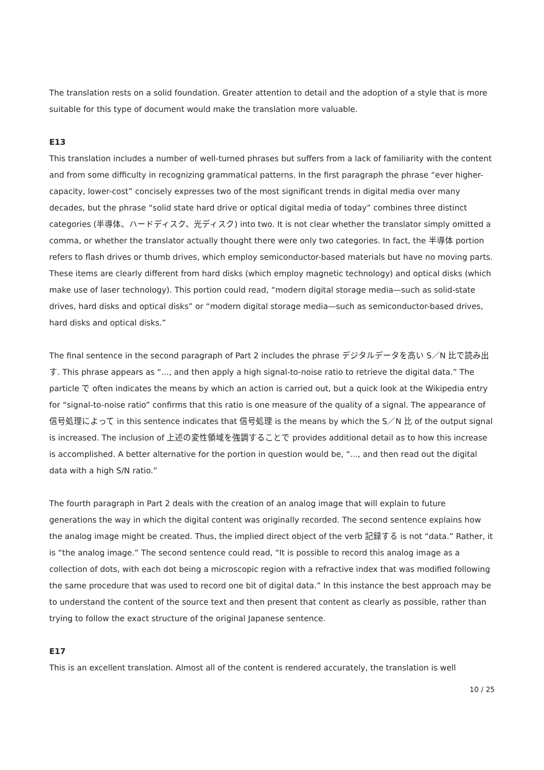The translation rests on a solid foundation. Greater attention to detail and the adoption of a style that is more suitable for this type of document would make the translation more valuable.
E13
This translation includes a number of well-turned phrases but suffers from a lack of familiarity with the content and from some difficulty in recognizing grammatical patterns. In the first paragraph the phrase “ever higher-capacity, lower-cost” concisely expresses two of the most significant trends in digital media over many decades, but the phrase “solid state hard drive or optical digital media of today” combines three distinct categories (半導体、ハードディスク、光ディスク) into two. It is not clear whether the translator simply omitted a comma, or whether the translator actually thought there were only two categories. In fact, the 半導体 portion refers to flash drives or thumb drives, which employ semiconductor-based materials but have no moving parts. These items are clearly different from hard disks (which employ magnetic technology) and optical disks (which make use of laser technology). This portion could read, “modern digital storage media—such as solid-state drives, hard disks and optical disks” or “modern digital storage media—such as semiconductor-based drives, hard disks and optical disks.”
The final sentence in the second paragraph of Part 2 includes the phrase デジタルデータを高い S／N 比で読み出す. This phrase appears as “..., and then apply a high signal-to-noise ratio to retrieve the digital data.” The particle で often indicates the means by which an action is carried out, but a quick look at the Wikipedia entry for “signal-to-noise ratio” confirms that this ratio is one measure of the quality of a signal. The appearance of 信号処理によって in this sentence indicates that 信号処理 is the means by which the S／N 比 of the output signal is increased. The inclusion of 上述の変性領域を強調することで provides additional detail as to how this increase is accomplished. A better alternative for the portion in question would be, “..., and then read out the digital data with a high S/N ratio.”
The fourth paragraph in Part 2 deals with the creation of an analog image that will explain to future generations the way in which the digital content was originally recorded. The second sentence explains how the analog image might be created. Thus, the implied direct object of the verb 記録する is not “data.” Rather, it is “the analog image.” The second sentence could read, “It is possible to record this analog image as a collection of dots, with each dot being a microscopic region with a refractive index that was modified following the same procedure that was used to record one bit of digital data.” In this instance the best approach may be to understand the content of the source text and then present that content as clearly as possible, rather than trying to follow the exact structure of the original Japanese sentence.
E17
This is an excellent translation. Almost all of the content is rendered accurately, the translation is well
10 / 25